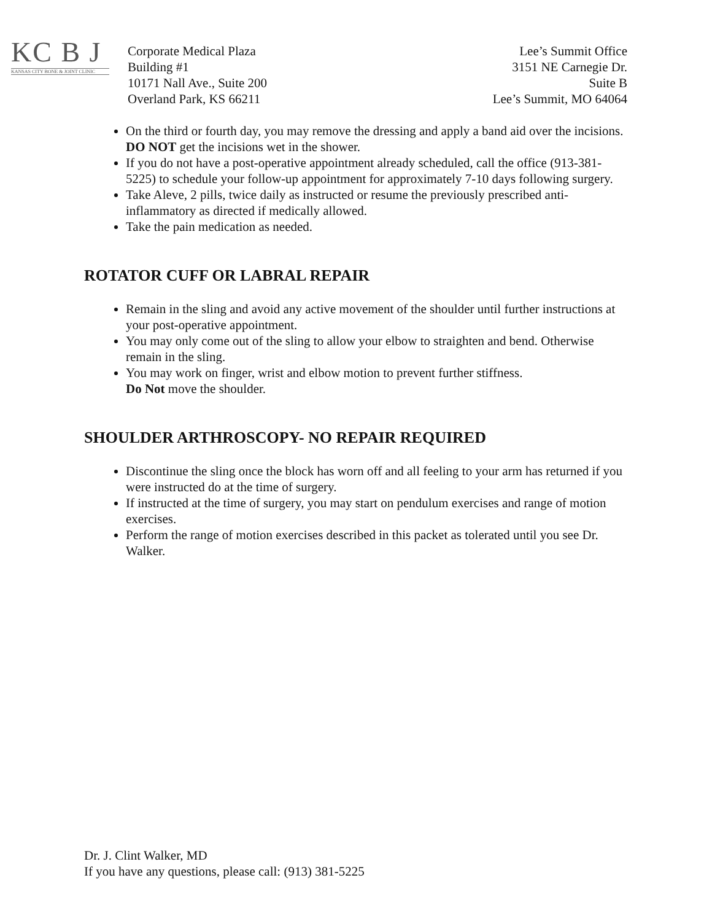KC B J
KANSAS CITY BONE & JOINT CLINIC
Corporate Medical Plaza
Building #1
10171 Nall Ave., Suite 200
Overland Park, KS 66211
Lee’s Summit Office
3151 NE Carnegie Dr.
Suite B
Lee’s Summit, MO 64064
On the third or fourth day, you may remove the dressing and apply a band aid over the incisions. DO NOT get the incisions wet in the shower.
If you do not have a post-operative appointment already scheduled, call the office (913-381-5225) to schedule your follow-up appointment for approximately 7-10 days following surgery.
Take Aleve, 2 pills, twice daily as instructed or resume the previously prescribed anti-inflammatory as directed if medically allowed.
Take the pain medication as needed.
ROTATOR CUFF OR LABRAL REPAIR
Remain in the sling and avoid any active movement of the shoulder until further instructions at your post-operative appointment.
You may only come out of the sling to allow your elbow to straighten and bend. Otherwise remain in the sling.
You may work on finger, wrist and elbow motion to prevent further stiffness.
Do Not move the shoulder.
SHOULDER ARTHROSCOPY- NO REPAIR REQUIRED
Discontinue the sling once the block has worn off and all feeling to your arm has returned if you were instructed do at the time of surgery.
If instructed at the time of surgery, you may start on pendulum exercises and range of motion exercises.
Perform the range of motion exercises described in this packet as tolerated until you see Dr. Walker.
Dr. J. Clint Walker, MD
If you have any questions, please call: (913) 381-5225